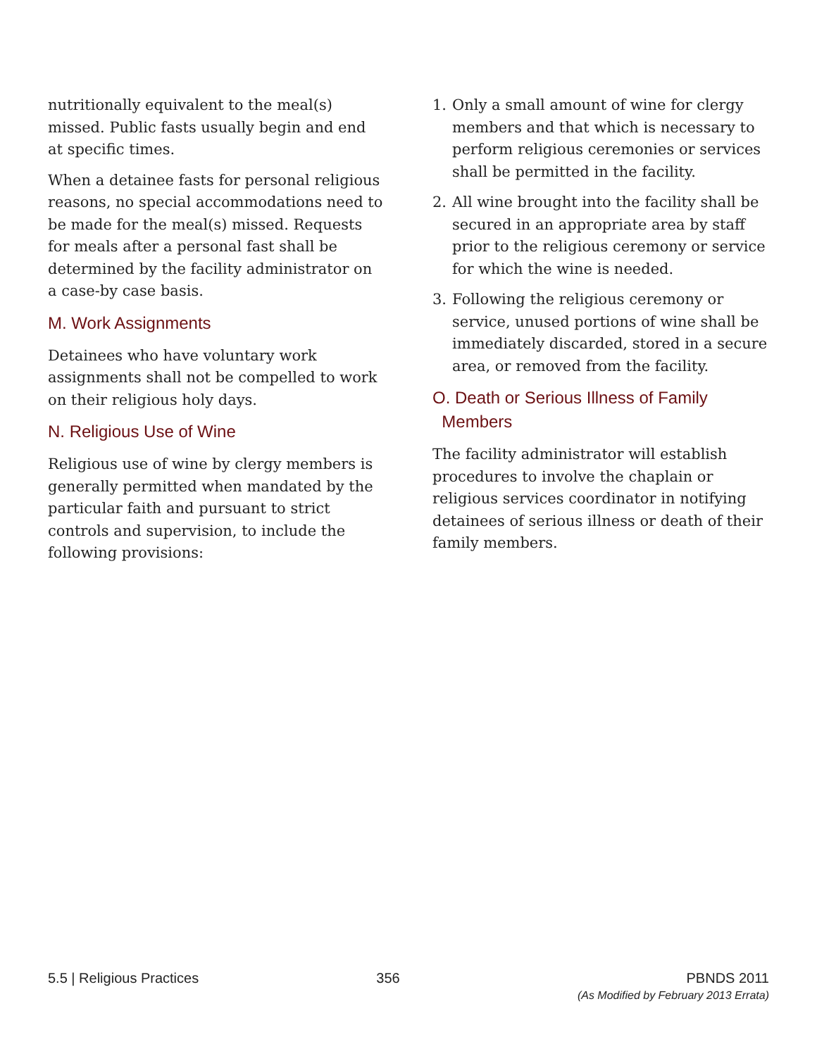nutritionally equivalent to the meal(s) missed. Public fasts usually begin and end at specific times.
When a detainee fasts for personal religious reasons, no special accommodations need to be made for the meal(s) missed. Requests for meals after a personal fast shall be determined by the facility administrator on a case-by case basis.
M. Work Assignments
Detainees who have voluntary work assignments shall not be compelled to work on their religious holy days.
N. Religious Use of Wine
Religious use of wine by clergy members is generally permitted when mandated by the particular faith and pursuant to strict controls and supervision, to include the following provisions:
1. Only a small amount of wine for clergy members and that which is necessary to perform religious ceremonies or services shall be permitted in the facility.
2. All wine brought into the facility shall be secured in an appropriate area by staff prior to the religious ceremony or service for which the wine is needed.
3. Following the religious ceremony or service, unused portions of wine shall be immediately discarded, stored in a secure area, or removed from the facility.
O. Death or Serious Illness of Family
Members
The facility administrator will establish procedures to involve the chaplain or religious services coordinator in notifying detainees of serious illness or death of their family members.
5.5 | Religious Practices 356 PBNDS 2011
(As Modified by February 2013 Errata)